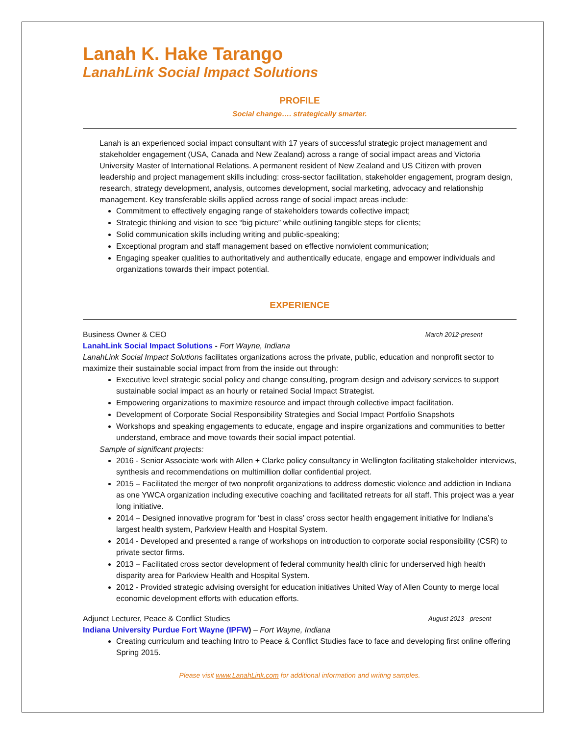Lanah K. Hake Tarango
LanahLink Social Impact Solutions
PROFILE
Social change…. strategically smarter.
Lanah is an experienced social impact consultant with 17 years of successful strategic project management and stakeholder engagement (USA, Canada and New Zealand) across a range of social impact areas and Victoria University Master of International Relations. A permanent resident of New Zealand and US Citizen with proven leadership and project management skills including: cross-sector facilitation, stakeholder engagement, program design, research, strategy development, analysis, outcomes development, social marketing, advocacy and relationship management. Key transferable skills applied across range of social impact areas include:
Commitment to effectively engaging range of stakeholders towards collective impact;
Strategic thinking and vision to see “big picture” while outlining tangible steps for clients;
Solid communication skills including writing and public-speaking;
Exceptional program and staff management based on effective nonviolent communication;
Engaging speaker qualities to authoritatively and authentically educate, engage and empower individuals and organizations towards their impact potential.
EXPERIENCE
Business Owner & CEO March 2012-present
LanahLink Social Impact Solutions - Fort Wayne, Indiana
LanahLink Social Impact Solutions facilitates organizations across the private, public, education and nonprofit sector to maximize their sustainable social impact from from the inside out through:
Executive level strategic social policy and change consulting, program design and advisory services to support sustainable social impact as an hourly or retained Social Impact Strategist.
Empowering organizations to maximize resource and impact through collective impact facilitation.
Development of Corporate Social Responsibility Strategies and Social Impact Portfolio Snapshots
Workshops and speaking engagements to educate, engage and inspire organizations and communities to better understand, embrace and move towards their social impact potential.
Sample of significant projects:
2016 - Senior Associate work with Allen + Clarke policy consultancy in Wellington facilitating stakeholder interviews, synthesis and recommendations on multimillion dollar confidential project.
2015 – Facilitated the merger of two nonprofit organizations to address domestic violence and addiction in Indiana as one YWCA organization including executive coaching and facilitated retreats for all staff. This project was a year long initiative.
2014 – Designed innovative program for ‘best in class’ cross sector health engagement initiative for Indiana’s largest health system, Parkview Health and Hospital System.
2014 - Developed and presented a range of workshops on introduction to corporate social responsibility (CSR) to private sector firms.
2013 – Facilitated cross sector development of federal community health clinic for underserved high health disparity area for Parkview Health and Hospital System.
2012 - Provided strategic advising oversight for education initiatives United Way of Allen County to merge local economic development efforts with education efforts.
Adjunct Lecturer, Peace & Conflict Studies August 2013 - present
Indiana University Purdue Fort Wayne (IPFW) – Fort Wayne, Indiana
Creating curriculum and teaching Intro to Peace & Conflict Studies face to face and developing first online offering Spring 2015.
Please visit www.LanahLink.com for additional information and writing samples.